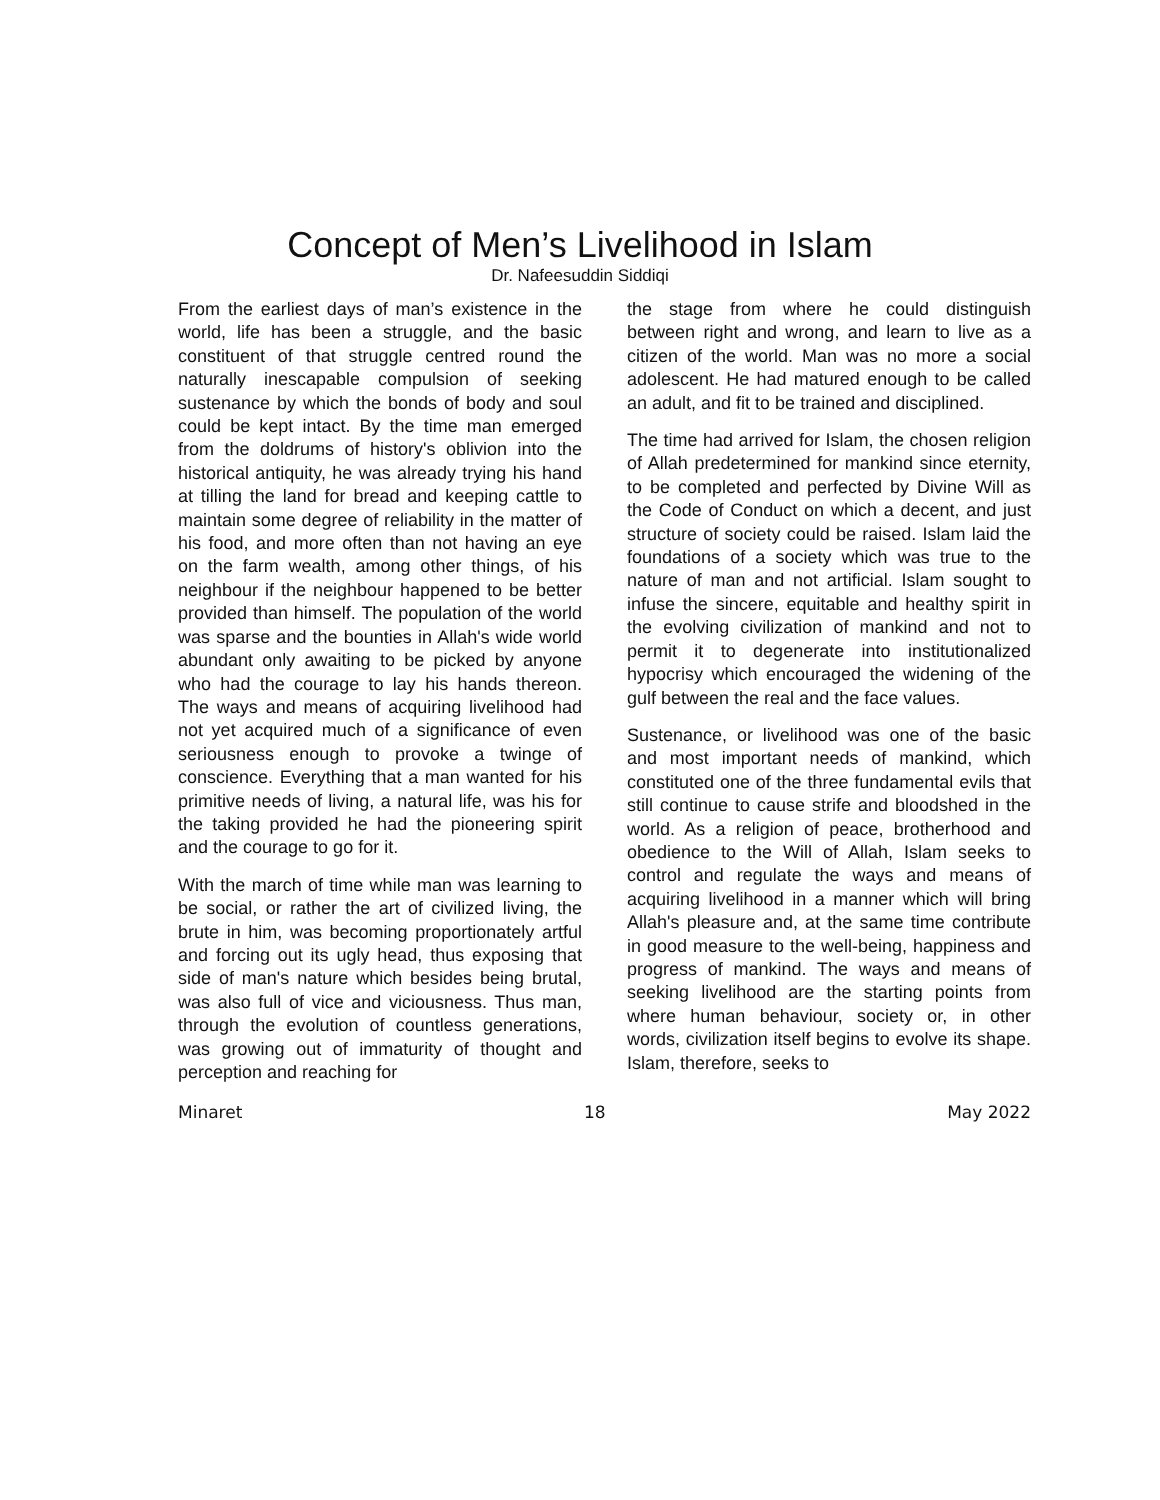Concept of Men’s Livelihood in Islam
Dr. Nafeesuddin Siddiqi
From the earliest days of man’s existence in the world, life has been a struggle, and the basic constituent of that struggle centred round the naturally inescapable compulsion of seeking sustenance by which the bonds of body and soul could be kept intact. By the time man emerged from the doldrums of history's oblivion into the historical antiquity, he was already trying his hand at tilling the land for bread and keeping cattle to maintain some degree of reliability in the matter of his food, and more often than not having an eye on the farm wealth, among other things, of his neighbour if the neighbour happened to be better provided than himself. The population of the world was sparse and the bounties in Allah's wide world abundant only awaiting to be picked by anyone who had the courage to lay his hands thereon. The ways and means of acquiring livelihood had not yet acquired much of a significance of even seriousness enough to provoke a twinge of conscience. Everything that a man wanted for his primitive needs of living, a natural life, was his for the taking provided he had the pioneering spirit and the courage to go for it.
With the march of time while man was learning to be social, or rather the art of civilized living, the brute in him, was becoming proportionately artful and forcing out its ugly head, thus exposing that side of man's nature which besides being brutal, was also full of vice and viciousness. Thus man, through the evolution of countless generations, was growing out of immaturity of thought and perception and reaching for
the stage from where he could distinguish between right and wrong, and learn to live as a citizen of the world. Man was no more a social adolescent. He had matured enough to be called an adult, and fit to be trained and disciplined.
The time had arrived for Islam, the chosen religion of Allah predetermined for mankind since eternity, to be completed and perfected by Divine Will as the Code of Conduct on which a decent, and just structure of society could be raised. Islam laid the foundations of a society which was true to the nature of man and not artificial. Islam sought to infuse the sincere, equitable and healthy spirit in the evolving civilization of mankind and not to permit it to degenerate into institutionalized hypocrisy which encouraged the widening of the gulf between the real and the face values.
Sustenance, or livelihood was one of the basic and most important needs of mankind, which constituted one of the three fundamental evils that still continue to cause strife and bloodshed in the world. As a religion of peace, brotherhood and obedience to the Will of Allah, Islam seeks to control and regulate the ways and means of acquiring livelihood in a manner which will bring Allah's pleasure and, at the same time contribute in good measure to the well-being, happiness and progress of mankind. The ways and means of seeking livelihood are the starting points from where human behaviour, society or, in other words, civilization itself begins to evolve its shape. Islam, therefore, seeks to
Minaret 18 May 2022